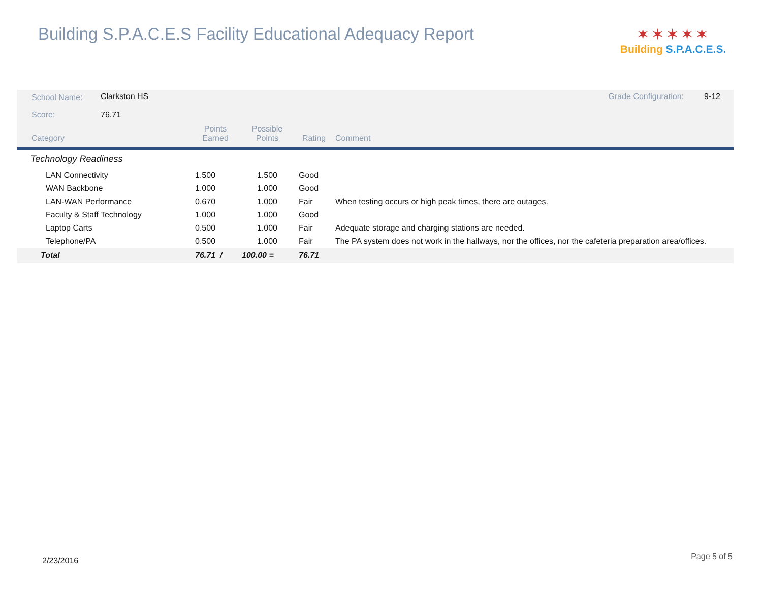Building S.P.A.C.E.S Facility Educational Adequacy Report
✶✶✶✶✶
Building S.P.A.C.E.S.
| School Name: | Clarkston HS | | Grade Configuration: | 9-12 |
| Score: | 76.71 | | | |
| Category | Points Earned | Possible Points | Rating | Comment |
| --- | --- | --- | --- | --- |
| Technology Readiness | | | | |
| LAN Connectivity | 1.500 | 1.500 | Good | |
| WAN Backbone | 1.000 | 1.000 | Good | |
| LAN-WAN Performance | 0.670 | 1.000 | Fair | When testing occurs or high peak times, there are outages. |
| Faculty & Staff Technology | 1.000 | 1.000 | Good | |
| Laptop Carts | 0.500 | 1.000 | Fair | Adequate storage and charging stations are needed. |
| Telephone/PA | 0.500 | 1.000 | Fair | The PA system does not work in the hallways, nor the offices, nor the cafeteria preparation area/offices. |
| Total | 76.71 / | 100.00 = | 76.71 | |
2/23/2016 Page 5 of 5